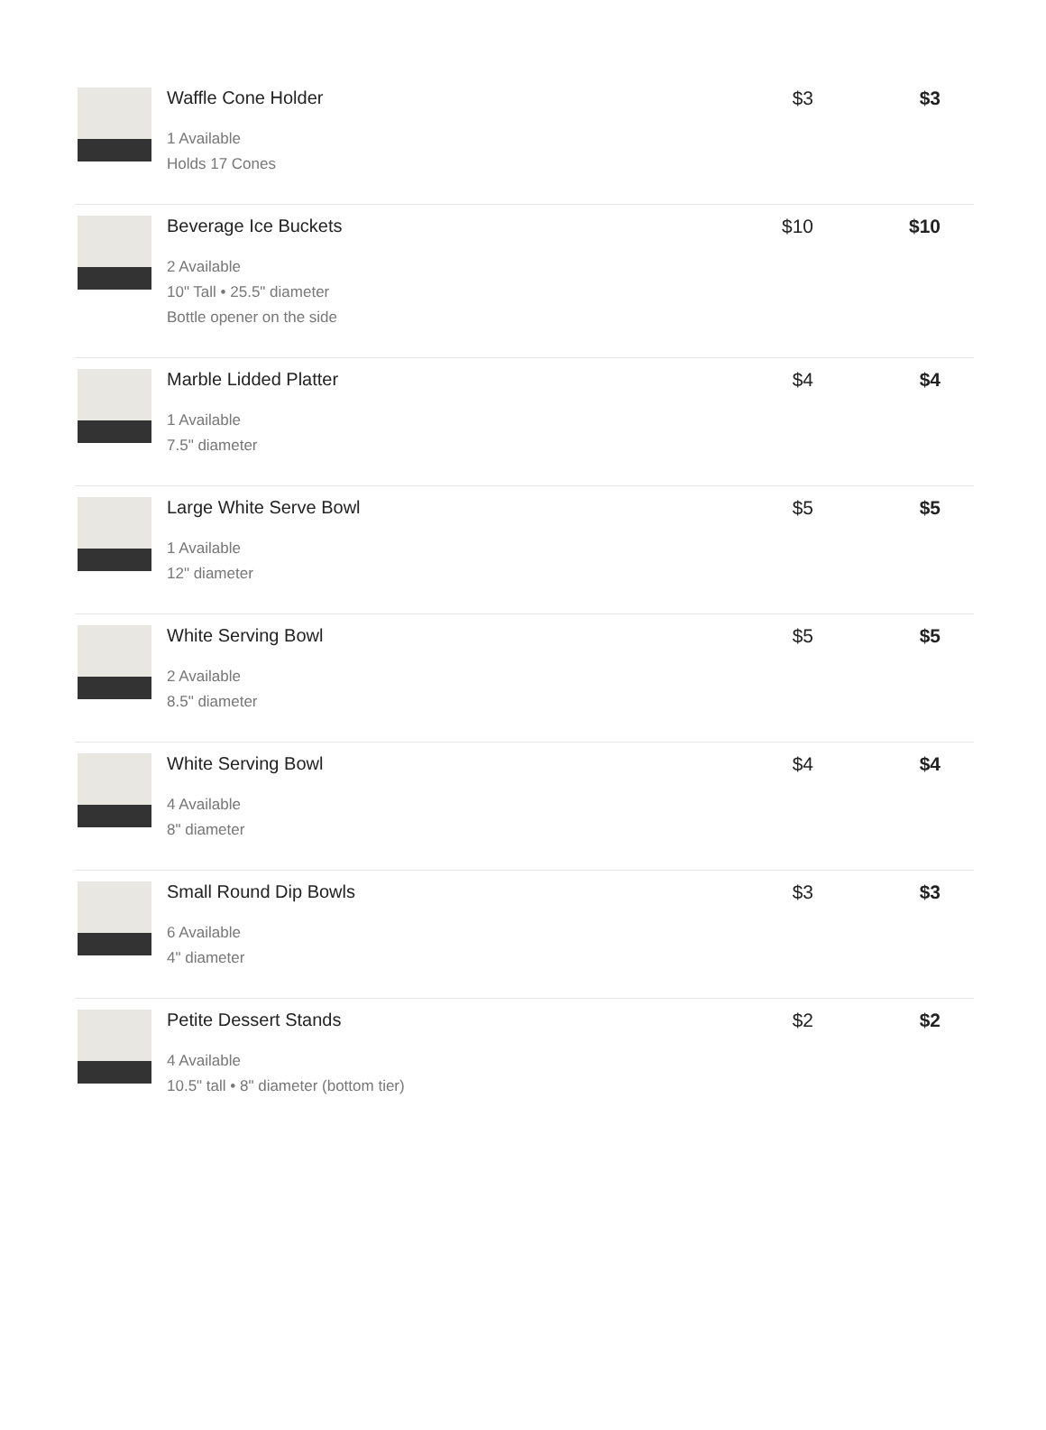| | Waffle Cone Holder 1 Available Holds 17 Cones | $3 | $3 |
| | Beverage Ice Buckets 2 Available 10" Tall • 25.5" diameter Bottle opener on the side | $10 | $10 |
| | Marble Lidded Platter 1 Available 7.5" diameter | $4 | $4 |
| | Large White Serve Bowl 1 Available 12" diameter | $5 | $5 |
| | White Serving Bowl 2 Available 8.5" diameter | $5 | $5 |
| | White Serving Bowl 4 Available 8" diameter | $4 | $4 |
| | Small Round Dip Bowls 6 Available 4" diameter | $3 | $3 |
| | Petite Dessert Stands 4 Available 10.5" tall • 8" diameter (bottom tier) | $2 | $2 |